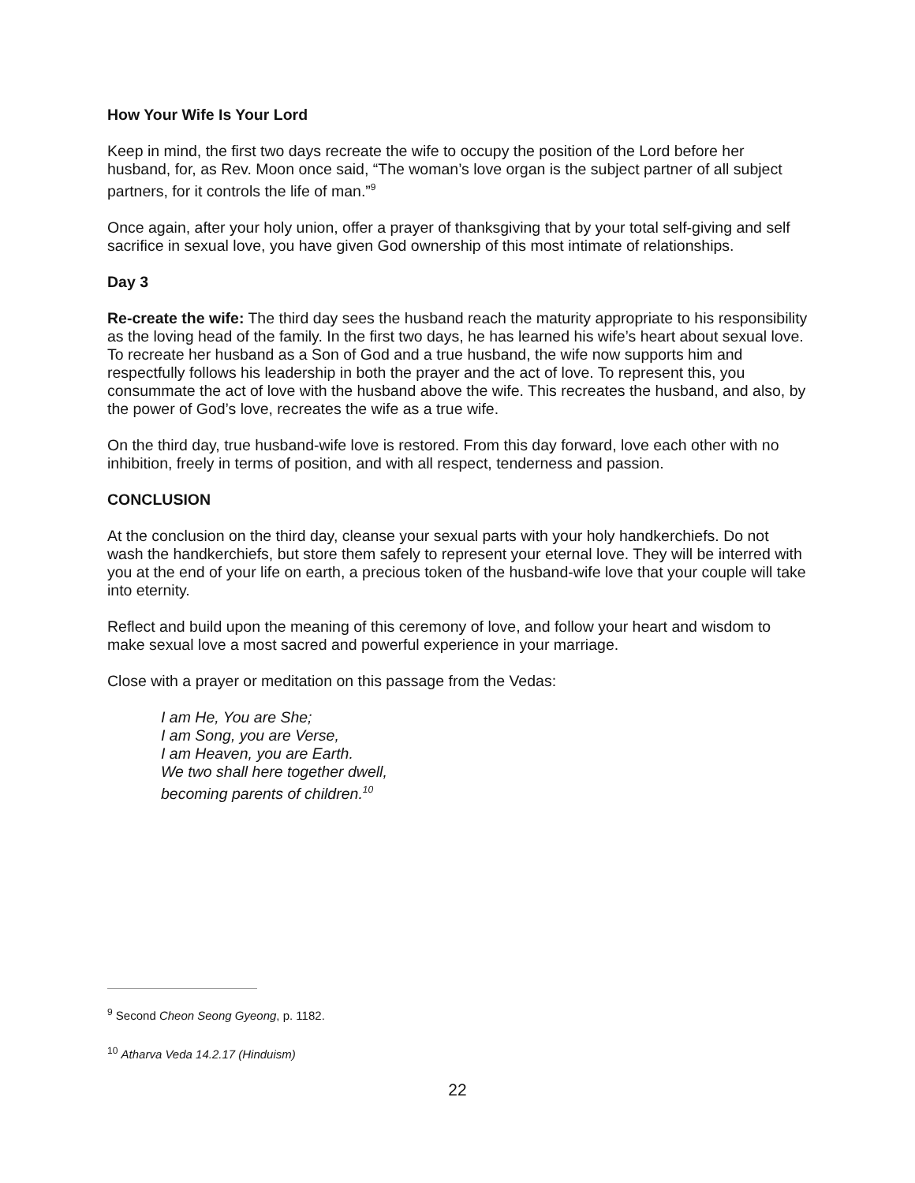How Your Wife Is Your Lord
Keep in mind, the first two days recreate the wife to occupy the position of the Lord before her husband, for, as Rev. Moon once said, “The woman’s love organ is the subject partner of all subject partners, for it controls the life of man.”<sup>9</sup>
Once again, after your holy union, offer a prayer of thanksgiving that by your total self-giving and self sacrifice in sexual love, you have given God ownership of this most intimate of relationships.
Day 3
Re-create the wife: The third day sees the husband reach the maturity appropriate to his responsibility as the loving head of the family. In the first two days, he has learned his wife’s heart about sexual love. To recreate her husband as a Son of God and a true husband, the wife now supports him and respectfully follows his leadership in both the prayer and the act of love. To represent this, you consummate the act of love with the husband above the wife. This recreates the husband, and also, by the power of God’s love, recreates the wife as a true wife.
On the third day, true husband-wife love is restored. From this day forward, love each other with no inhibition, freely in terms of position, and with all respect, tenderness and passion.
CONCLUSION
At the conclusion on the third day, cleanse your sexual parts with your holy handkerchiefs. Do not wash the handkerchiefs, but store them safely to represent your eternal love. They will be interred with you at the end of your life on earth, a precious token of the husband-wife love that your couple will take into eternity.
Reflect and build upon the meaning of this ceremony of love, and follow your heart and wisdom to make sexual love a most sacred and powerful experience in your marriage.
Close with a prayer or meditation on this passage from the Vedas:
I am He, You are She;
I am Song, you are Verse,
I am Heaven, you are Earth.
We two shall here together dwell,
becoming parents of children.<sup>10</sup>
<sup>9</sup> Second Cheon Seong Gyeong, p. 1182.
<sup>10</sup> Atharva Veda 14.2.17 (Hinduism)
22